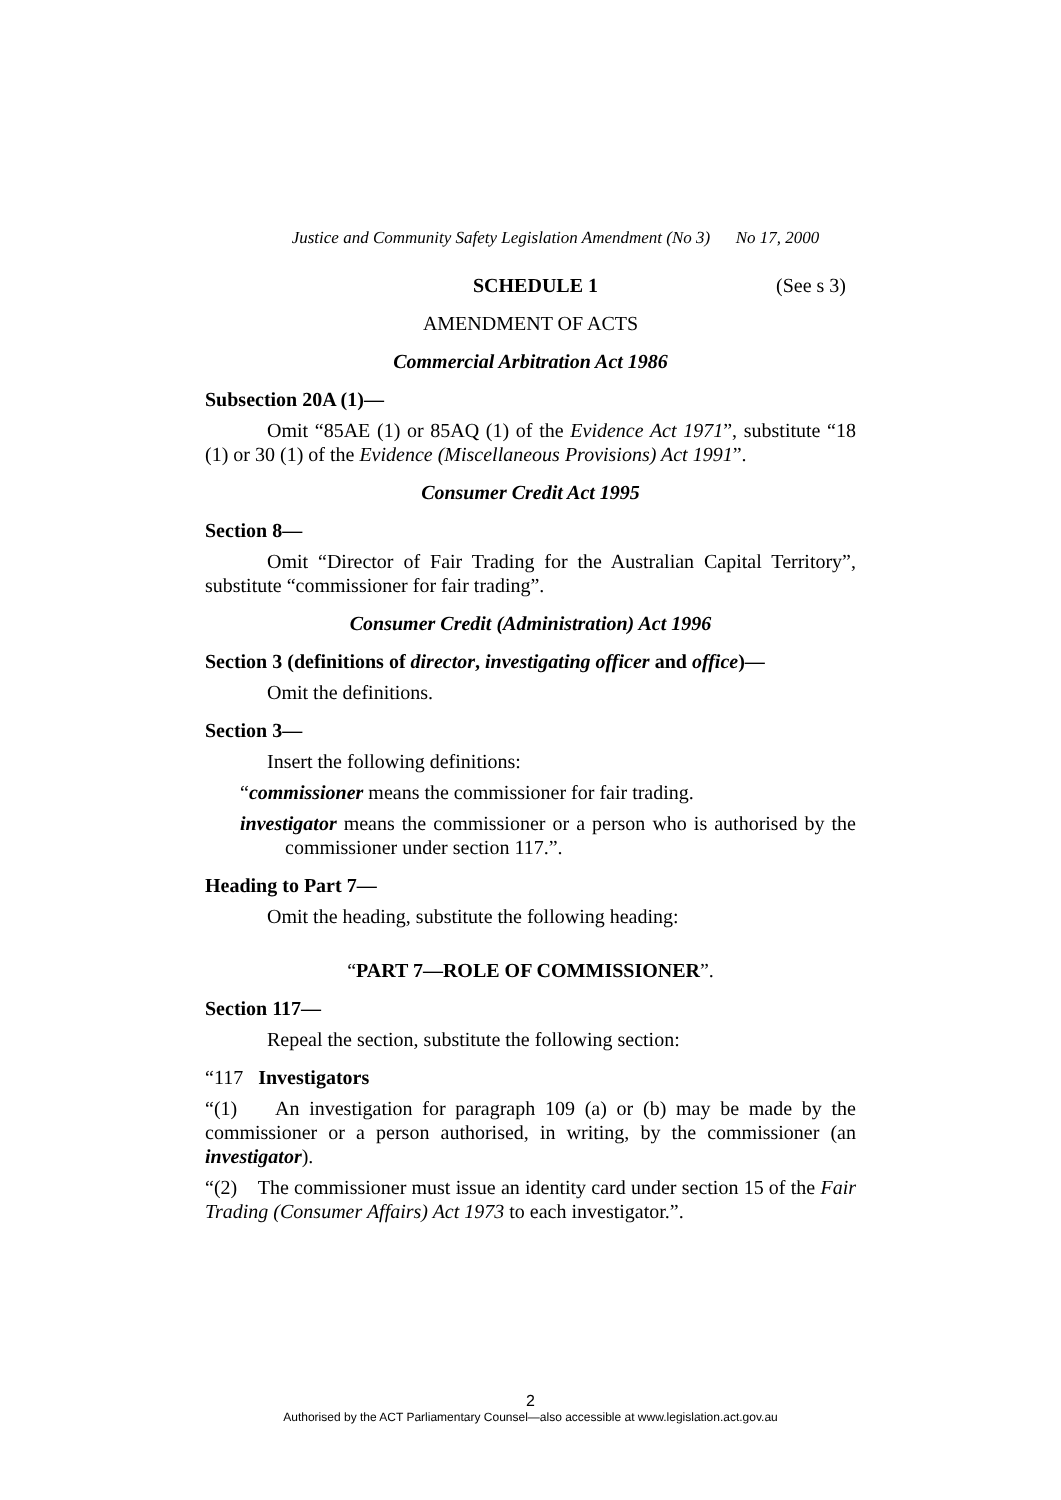Justice and Community Safety Legislation Amendment (No 3) No 17, 2000
SCHEDULE 1 (See s 3)
AMENDMENT OF ACTS
Commercial Arbitration Act 1986
Subsection 20A (1)—
Omit “85AE (1) or 85AQ (1) of the Evidence Act 1971”, substitute “18 (1) or 30 (1) of the Evidence (Miscellaneous Provisions) Act 1991”.
Consumer Credit Act 1995
Section 8—
Omit “Director of Fair Trading for the Australian Capital Territory”, substitute “commissioner for fair trading”.
Consumer Credit (Administration) Act 1996
Section 3 (definitions of director, investigating officer and office)—
Omit the definitions.
Section 3—
Insert the following definitions:
“commissioner means the commissioner for fair trading.
investigator means the commissioner or a person who is authorised by the commissioner under section 117.”.
Heading to Part 7—
Omit the heading, substitute the following heading:
“PART 7—ROLE OF COMMISSIONER”.
Section 117—
Repeal the section, substitute the following section:
“117 Investigators
“(1) An investigation for paragraph 109 (a) or (b) may be made by the commissioner or a person authorised, in writing, by the commissioner (an investigator).
“(2) The commissioner must issue an identity card under section 15 of the Fair Trading (Consumer Affairs) Act 1973 to each investigator.”.
2
Authorised by the ACT Parliamentary Counsel—also accessible at www.legislation.act.gov.au